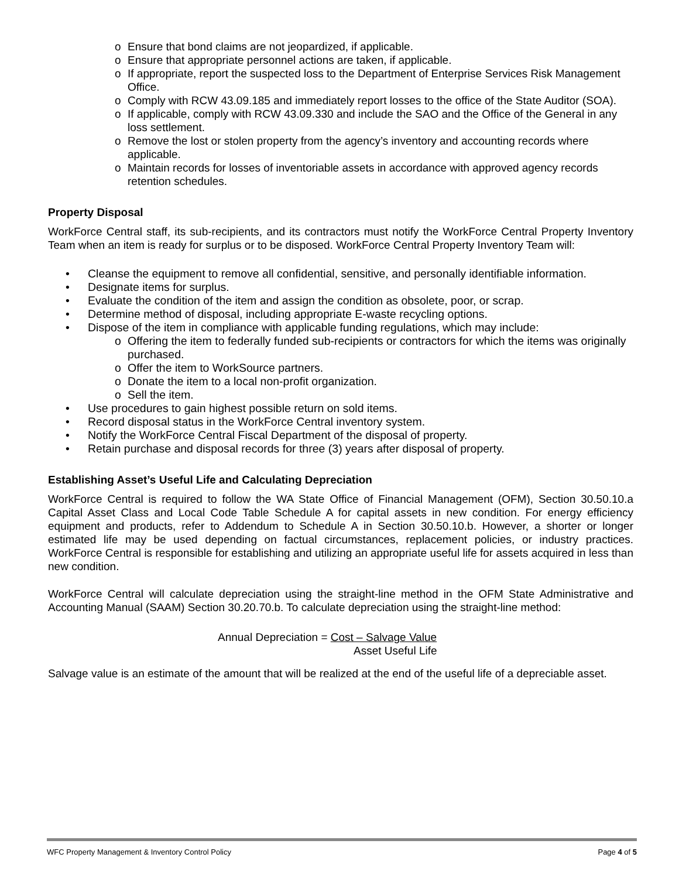o Ensure that bond claims are not jeopardized, if applicable.
o Ensure that appropriate personnel actions are taken, if applicable.
o If appropriate, report the suspected loss to the Department of Enterprise Services Risk Management Office.
o Comply with RCW 43.09.185 and immediately report losses to the office of the State Auditor (SOA).
o If applicable, comply with RCW 43.09.330 and include the SAO and the Office of the General in any loss settlement.
o Remove the lost or stolen property from the agency’s inventory and accounting records where applicable.
o Maintain records for losses of inventoriable assets in accordance with approved agency records retention schedules.
Property Disposal
WorkForce Central staff, its sub-recipients, and its contractors must notify the WorkForce Central Property Inventory Team when an item is ready for surplus or to be disposed. WorkForce Central Property Inventory Team will:
• Cleanse the equipment to remove all confidential, sensitive, and personally identifiable information.
• Designate items for surplus.
• Evaluate the condition of the item and assign the condition as obsolete, poor, or scrap.
• Determine method of disposal, including appropriate E-waste recycling options.
• Dispose of the item in compliance with applicable funding regulations, which may include:
o Offering the item to federally funded sub-recipients or contractors for which the items was originally purchased.
o Offer the item to WorkSource partners.
o Donate the item to a local non-profit organization.
o Sell the item.
• Use procedures to gain highest possible return on sold items.
• Record disposal status in the WorkForce Central inventory system.
• Notify the WorkForce Central Fiscal Department of the disposal of property.
• Retain purchase and disposal records for three (3) years after disposal of property.
Establishing Asset’s Useful Life and Calculating Depreciation
WorkForce Central is required to follow the WA State Office of Financial Management (OFM), Section 30.50.10.a Capital Asset Class and Local Code Table Schedule A for capital assets in new condition. For energy efficiency equipment and products, refer to Addendum to Schedule A in Section 30.50.10.b. However, a shorter or longer estimated life may be used depending on factual circumstances, replacement policies, or industry practices. WorkForce Central is responsible for establishing and utilizing an appropriate useful life for assets acquired in less than new condition.
WorkForce Central will calculate depreciation using the straight-line method in the OFM State Administrative and Accounting Manual (SAAM) Section 30.20.70.b. To calculate depreciation using the straight-line method:
Annual Depreciation = Cost – Salvage Value
Asset Useful Life
Salvage value is an estimate of the amount that will be realized at the end of the useful life of a depreciable asset.
WFC Property Management & Inventory Control Policy Page 4 of 5